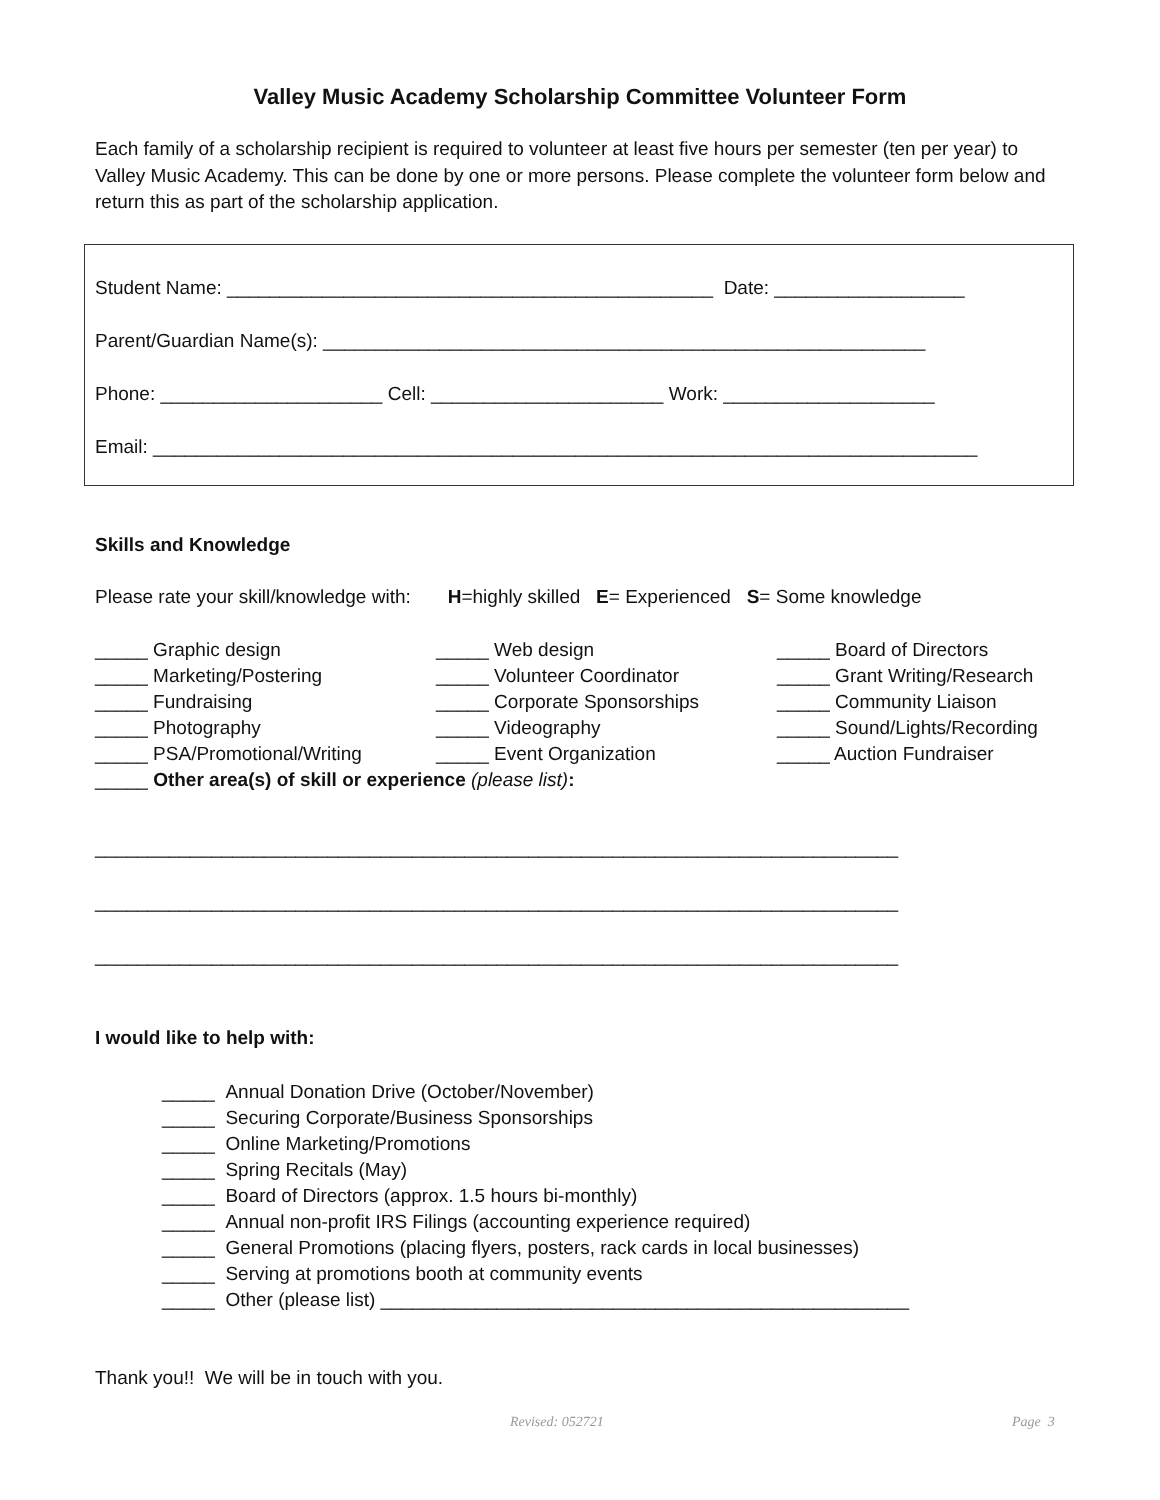Valley Music Academy Scholarship Committee Volunteer Form
Each family of a scholarship recipient is required to volunteer at least five hours per semester (ten per year) to Valley Music Academy. This can be done by one or more persons. Please complete the volunteer form below and return this as part of the scholarship application.
Student Name: ______________________________________________ Date: __________________
Parent/Guardian Name(s): _________________________________________________________
Phone: _____________________ Cell: ______________________ Work: ____________________
Email: ______________________________________________________________________________
Skills and Knowledge
Please rate your skill/knowledge with: H=highly skilled E= Experienced S= Some knowledge
_____ Graphic design
_____ Marketing/Postering
_____ Fundraising
_____ Photography
_____ PSA/Promotional/Writing
_____ Web design
_____ Volunteer Coordinator
_____ Corporate Sponsorships
_____ Videography
_____ Event Organization
_____ Board of Directors
_____ Grant Writing/Research
_____ Community Liaison
_____ Sound/Lights/Recording
_____ Auction Fundraiser
_____ Other area(s) of skill or experience (please list):
____________________________________________________________________________
____________________________________________________________________________
____________________________________________________________________________
I would like to help with:
_____ Annual Donation Drive (October/November)
_____ Securing Corporate/Business Sponsorships
_____ Online Marketing/Promotions
_____ Spring Recitals (May)
_____ Board of Directors (approx. 1.5 hours bi-monthly)
_____ Annual non-profit IRS Filings (accounting experience required)
_____ General Promotions (placing flyers, posters, rack cards in local businesses)
_____ Serving at promotions booth at community events
_____ Other (please list) __________________________________________________
Thank you!! We will be in touch with you.
Revised: 052721 Page 3